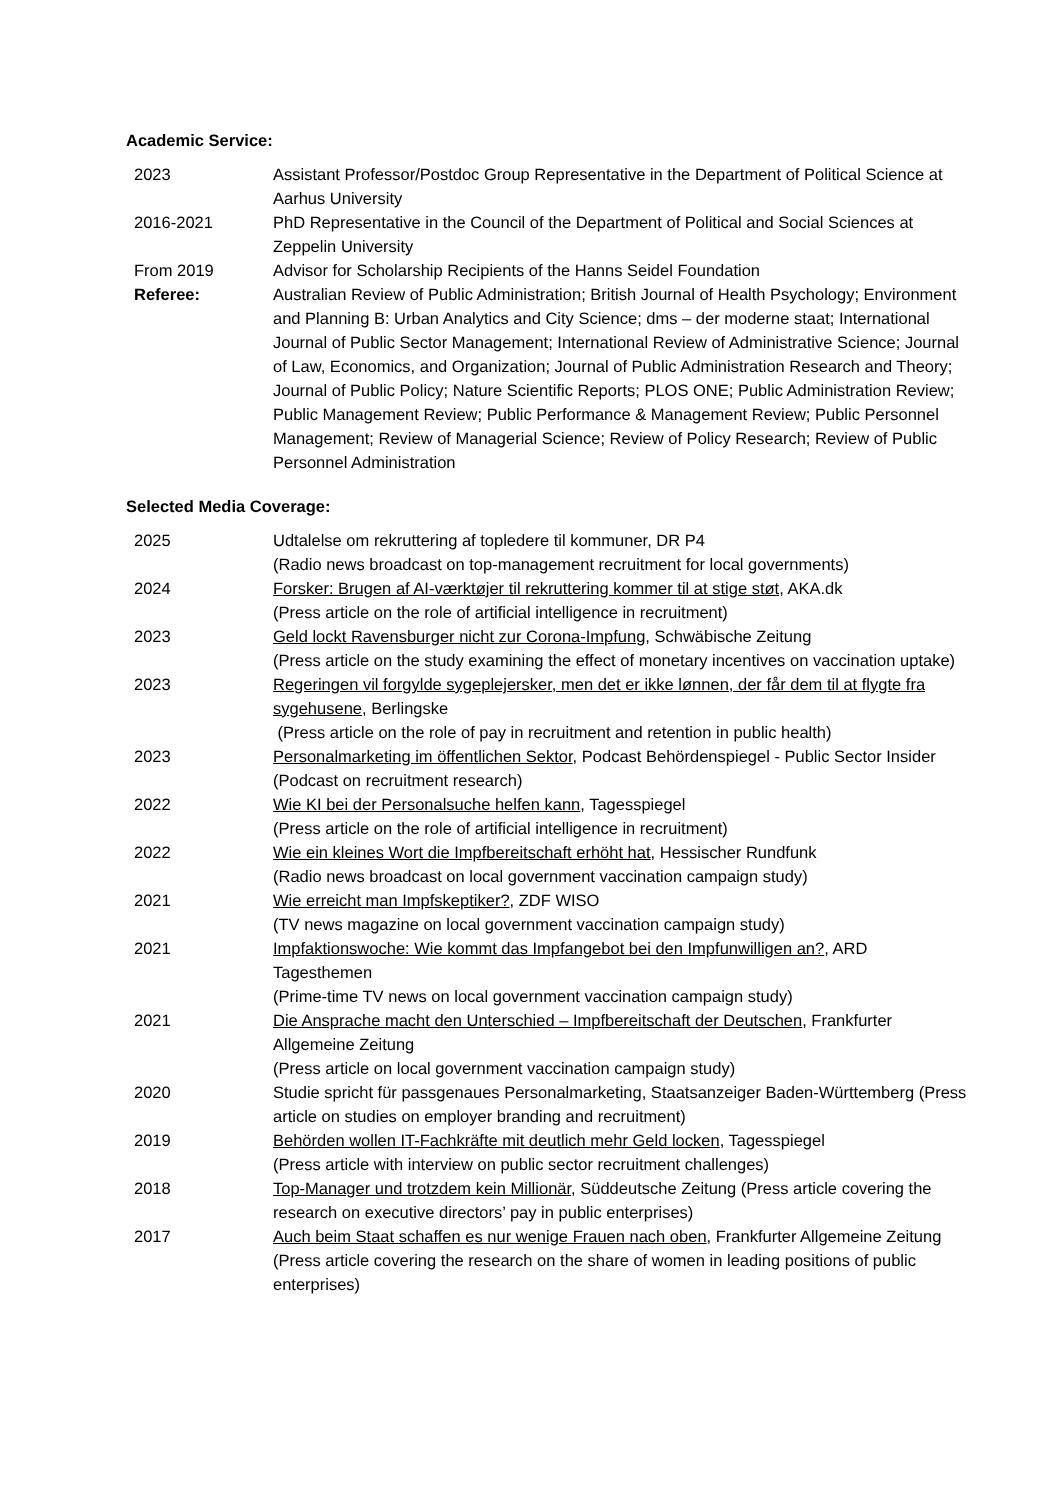Academic Service:
| 2023 | Assistant Professor/Postdoc Group Representative in the Department of Political Science at Aarhus University |
| 2016-2021 | PhD Representative in the Council of the Department of Political and Social Sciences at Zeppelin University |
| From 2019 | Advisor for Scholarship Recipients of the Hanns Seidel Foundation |
| Referee: | Australian Review of Public Administration; British Journal of Health Psychology; Environment and Planning B: Urban Analytics and City Science; dms – der moderne staat; International Journal of Public Sector Management; International Review of Administrative Science; Journal of Law, Economics, and Organization; Journal of Public Administration Research and Theory; Journal of Public Policy; Nature Scientific Reports; PLOS ONE; Public Administration Review; Public Management Review; Public Performance & Management Review; Public Personnel Management; Review of Managerial Science; Review of Policy Research; Review of Public Personnel Administration |
Selected Media Coverage:
| 2025 | Udtalelse om rekruttering af topledere til kommuner, DR P4 (Radio news broadcast on top-management recruitment for local governments) |
| 2024 | Forsker: Brugen af AI-værktøjer til rekruttering kommer til at stige støt , AKA.dk (Press article on the role of artificial intelligence in recruitment) |
| 2023 | Geld lockt Ravensburger nicht zur Corona-Impfung, Schwäbische Zeitung (Press article on the study examining the effect of monetary incentives on vaccination uptake) |
| 2023 | Regeringen vil forgylde sygeplejersker, men det er ikke lønnen, der får dem til at flygte fra sygehusene , Berlingske (Press article on the role of pay in recruitment and retention in public health) |
| 2023 | Personalmarketing im öffentlichen Sektor , Podcast Behördenspiegel - Public Sector Insider (Podcast on recruitment research) |
| 2022 | Wie KI bei der Personalsuche helfen kann , Tagesspiegel (Press article on the role of artificial intelligence in recruitment) |
| 2022 | Wie ein kleines Wort die Impfbereitschaft erhöht hat , Hessischer Rundfunk (Radio news broadcast on local government vaccination campaign study) |
| 2021 | Wie erreicht man Impfskeptiker? , ZDF WISO (TV news magazine on local government vaccination campaign study) |
| 2021 | Impfaktionswoche: Wie kommt das Impfangebot bei den Impfunwilligen an? , ARD Tagesthemen (Prime-time TV news on local government vaccination campaign study) |
| 2021 | Die Ansprache macht den Unterschied – Impfbereitschaft der Deutschen , Frankfurter Allgemeine Zeitung (Press article on local government vaccination campaign study) |
| 2020 | Studie spricht für passgenaues Personalmarketing, Staatsanzeiger Baden-Württemberg (Press article on studies on employer branding and recruitment) |
| 2019 | Behörden wollen IT-Fachkräfte mit deutlich mehr Geld locken , Tagesspiegel (Press article with interview on public sector recruitment challenges) |
| 2018 | Top-Manager und trotzdem kein Millionär , Süddeutsche Zeitung (Press article covering the research on executive directors’ pay in public enterprises) |
| 2017 | Auch beim Staat schaffen es nur wenige Frauen nach oben , Frankfurter Allgemeine Zeitung (Press article covering the research on the share of women in leading positions of public enterprises) |